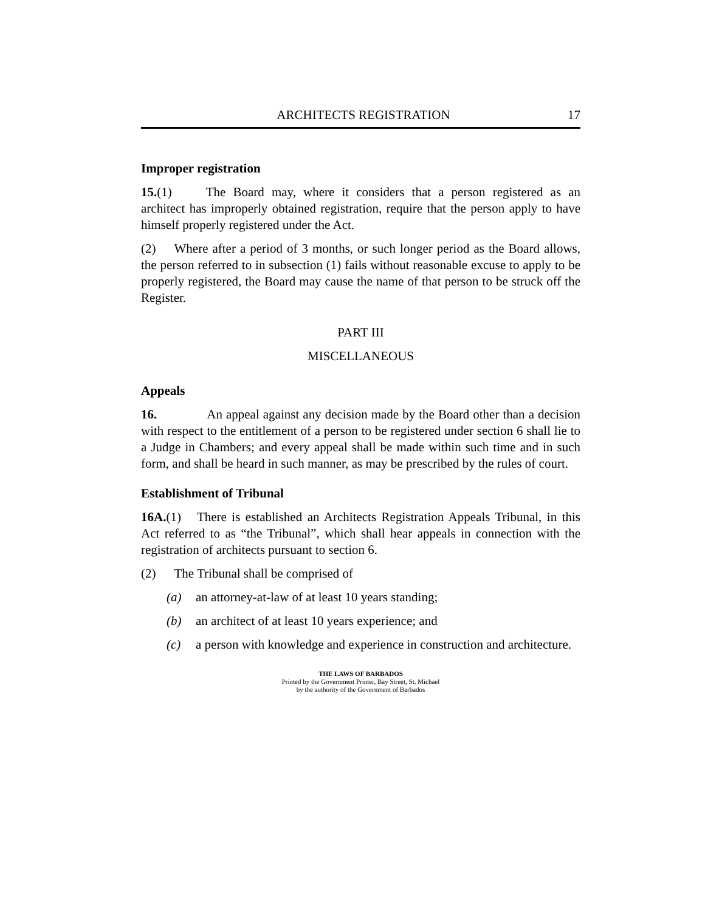ARCHITECTS REGISTRATION 17
Improper registration
15.(1) The Board may, where it considers that a person registered as an architect has improperly obtained registration, require that the person apply to have himself properly registered under the Act.
(2) Where after a period of 3 months, or such longer period as the Board allows, the person referred to in subsection (1) fails without reasonable excuse to apply to be properly registered, the Board may cause the name of that person to be struck off the Register.
PART III
MISCELLANEOUS
Appeals
16. An appeal against any decision made by the Board other than a decision with respect to the entitlement of a person to be registered under section 6 shall lie to a Judge in Chambers; and every appeal shall be made within such time and in such form, and shall be heard in such manner, as may be prescribed by the rules of court.
Establishment of Tribunal
16A.(1) There is established an Architects Registration Appeals Tribunal, in this Act referred to as “the Tribunal”, which shall hear appeals in connection with the registration of architects pursuant to section 6.
(2) The Tribunal shall be comprised of
(a) an attorney-at-law of at least 10 years standing;
(b) an architect of at least 10 years experience; and
(c) a person with knowledge and experience in construction and architecture.
THE LAWS OF BARBADOS
Printed by the Government Printer, Bay Street, St. Michael
by the authority of the Government of Barbados